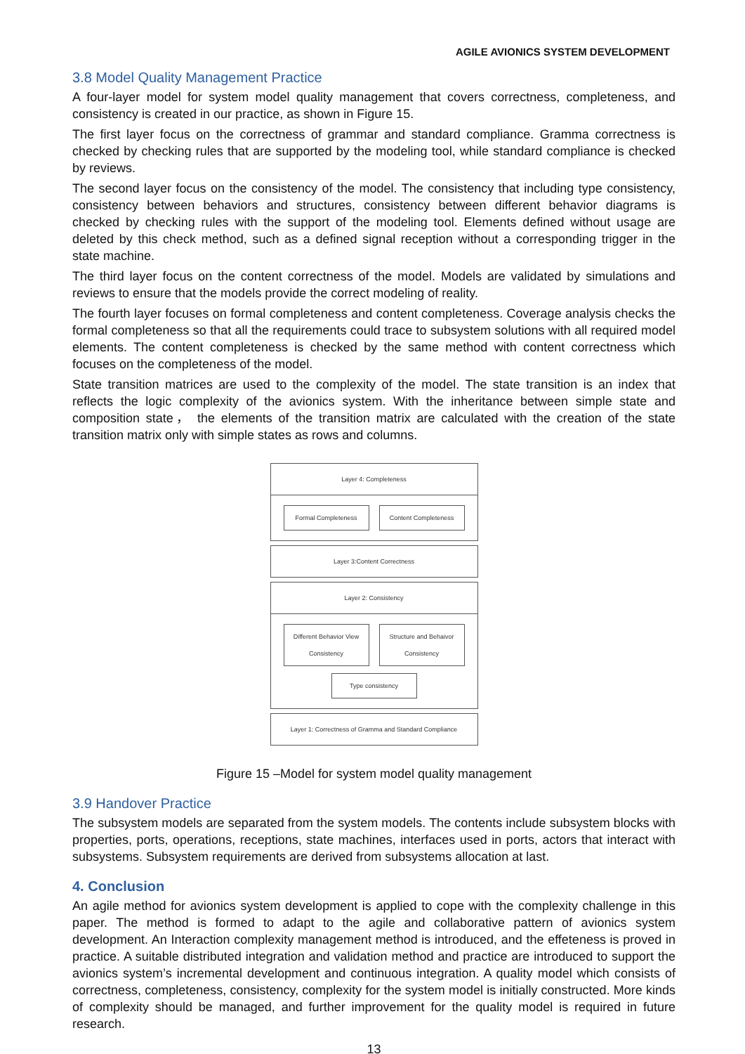AGILE AVIONICS SYSTEM DEVELOPMENT
3.8 Model Quality Management Practice
A four-layer model for system model quality management that covers correctness, completeness, and consistency is created in our practice, as shown in Figure 15.
The first layer focus on the correctness of grammar and standard compliance. Gramma correctness is checked by checking rules that are supported by the modeling tool, while standard compliance is checked by reviews.
The second layer focus on the consistency of the model. The consistency that including type consistency, consistency between behaviors and structures, consistency between different behavior diagrams is checked by checking rules with the support of the modeling tool. Elements defined without usage are deleted by this check method, such as a defined signal reception without a corresponding trigger in the state machine.
The third layer focus on the content correctness of the model. Models are validated by simulations and reviews to ensure that the models provide the correct modeling of reality.
The fourth layer focuses on formal completeness and content completeness. Coverage analysis checks the formal completeness so that all the requirements could trace to subsystem solutions with all required model elements. The content completeness is checked by the same method with content correctness which focuses on the completeness of the model.
State transition matrices are used to the complexity of the model. The state transition is an index that reflects the logic complexity of the avionics system. With the inheritance between simple state and composition state， the elements of the transition matrix are calculated with the creation of the state transition matrix only with simple states as rows and columns.
Layer 4: Completeness
Formal Completeness
Content Completeness
Layer 3:Content Correctness
Layer 2: Consistency
Different Behavior View Consistency
Structure and Behaivor Consistency
Type consistency
Layer 1: Correctness of Gramma and Standard Compliance
Figure 15 –Model for system model quality management
3.9 Handover Practice
The subsystem models are separated from the system models. The contents include subsystem blocks with properties, ports, operations, receptions, state machines, interfaces used in ports, actors that interact with subsystems. Subsystem requirements are derived from subsystems allocation at last.
4. Conclusion
An agile method for avionics system development is applied to cope with the complexity challenge in this paper. The method is formed to adapt to the agile and collaborative pattern of avionics system development. An Interaction complexity management method is introduced, and the effeteness is proved in practice. A suitable distributed integration and validation method and practice are introduced to support the avionics system’s incremental development and continuous integration. A quality model which consists of correctness, completeness, consistency, complexity for the system model is initially constructed. More kinds of complexity should be managed, and further improvement for the quality model is required in future research.
13